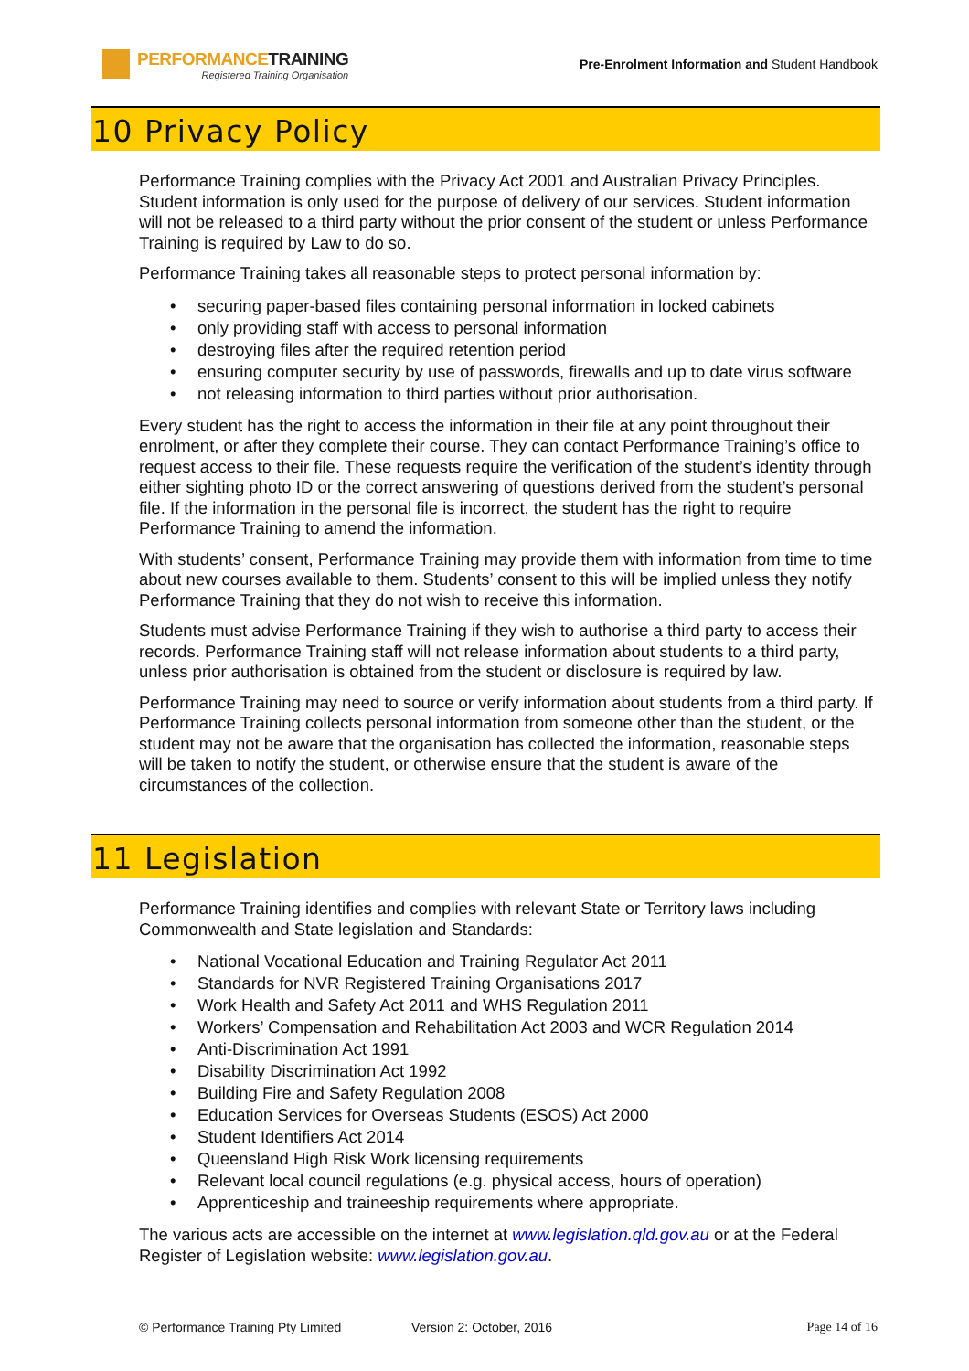PERFORMANCETRAINING
Registered Training Organisation
Pre-Enrolment Information and Student Handbook
10 Privacy Policy
Performance Training complies with the Privacy Act 2001 and Australian Privacy Principles. Student information is only used for the purpose of delivery of our services. Student information will not be released to a third party without the prior consent of the student or unless Performance Training is required by Law to do so.
Performance Training takes all reasonable steps to protect personal information by:
securing paper-based files containing personal information in locked cabinets
only providing staff with access to personal information
destroying files after the required retention period
ensuring computer security by use of passwords, firewalls and up to date virus software
not releasing information to third parties without prior authorisation.
Every student has the right to access the information in their file at any point throughout their enrolment, or after they complete their course. They can contact Performance Training’s office to request access to their file. These requests require the verification of the student’s identity through either sighting photo ID or the correct answering of questions derived from the student’s personal file. If the information in the personal file is incorrect, the student has the right to require Performance Training to amend the information.
With students’ consent, Performance Training may provide them with information from time to time about new courses available to them. Students’ consent to this will be implied unless they notify Performance Training that they do not wish to receive this information.
Students must advise Performance Training if they wish to authorise a third party to access their records. Performance Training staff will not release information about students to a third party, unless prior authorisation is obtained from the student or disclosure is required by law.
Performance Training may need to source or verify information about students from a third party. If Performance Training collects personal information from someone other than the student, or the student may not be aware that the organisation has collected the information, reasonable steps will be taken to notify the student, or otherwise ensure that the student is aware of the circumstances of the collection.
11 Legislation
Performance Training identifies and complies with relevant State or Territory laws including Commonwealth and State legislation and Standards:
National Vocational Education and Training Regulator Act 2011
Standards for NVR Registered Training Organisations 2017
Work Health and Safety Act 2011 and WHS Regulation 2011
Workers’ Compensation and Rehabilitation Act 2003 and WCR Regulation 2014
Anti-Discrimination Act 1991
Disability Discrimination Act 1992
Building Fire and Safety Regulation 2008
Education Services for Overseas Students (ESOS) Act 2000
Student Identifiers Act 2014
Queensland High Risk Work licensing requirements
Relevant local council regulations (e.g. physical access, hours of operation)
Apprenticeship and traineeship requirements where appropriate.
The various acts are accessible on the internet at www.legislation.qld.gov.au or at the Federal Register of Legislation website: www.legislation.gov.au.
© Performance Training Pty Limited Version 2: October, 2016 Page 14 of 16